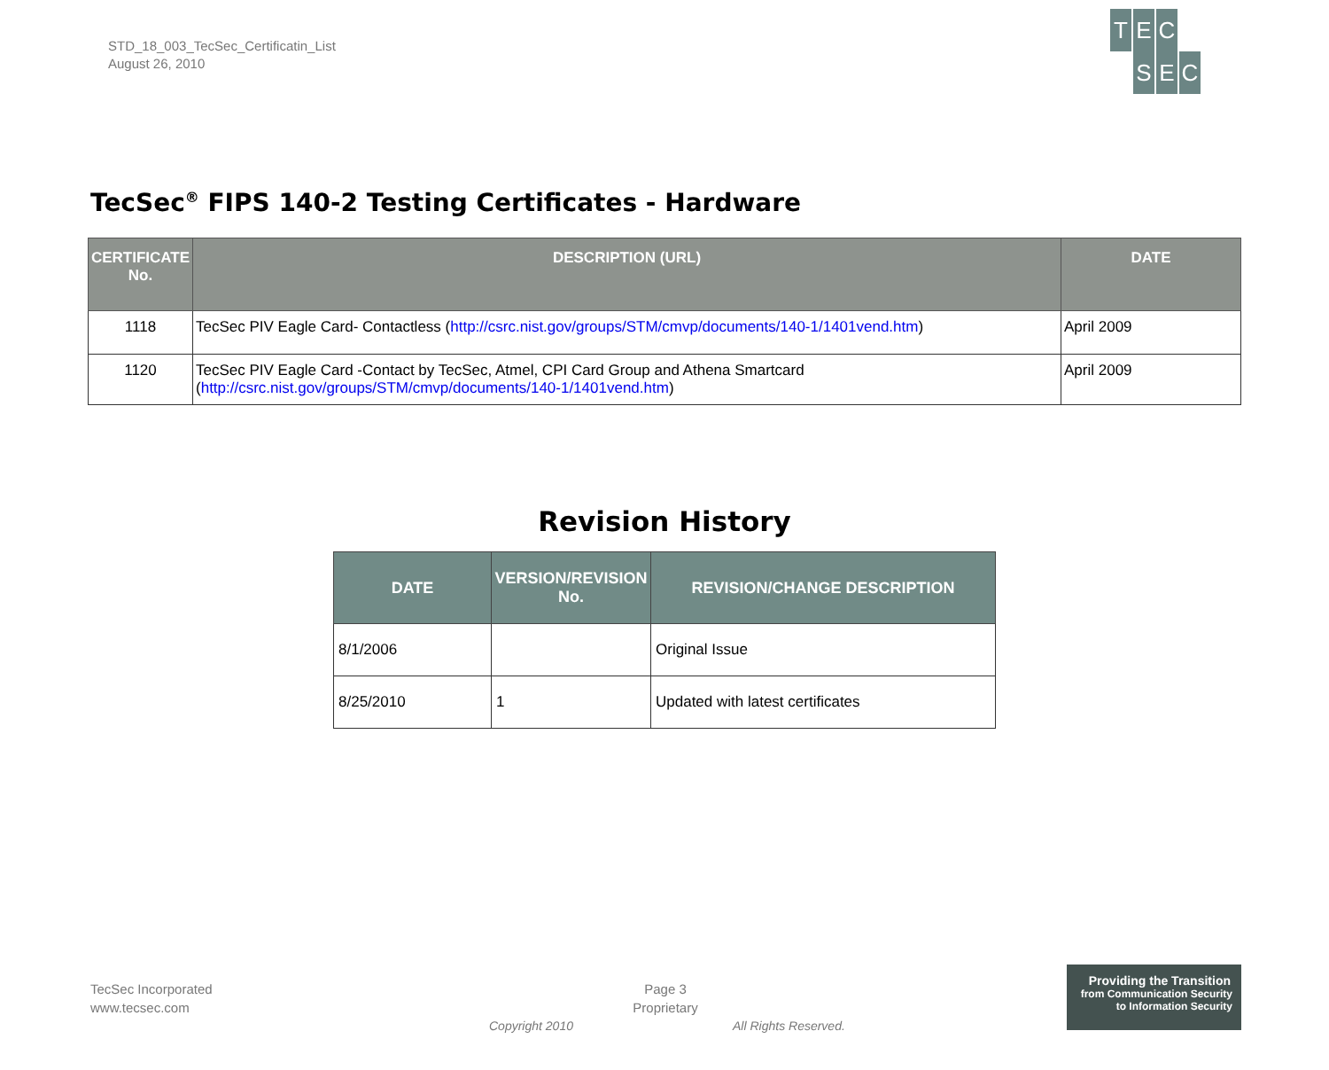STD_18_003_TecSec_Certificatin_List
August 26, 2010
T E C
SEC
TecSec<sup>®</sup> FIPS 140-2 Testing Certificates - Hardware
| CERTIFICATE No. | DESCRIPTION (URL) | DATE |
| --- | --- | --- |
| 1118 | TecSec PIV Eagle Card- Contactless ( http://csrc.nist.gov/groups/STM/cmvp/documents/140-1/1401vend.htm ) | April 2009 |
| 1120 | TecSec PIV Eagle Card -Contact by TecSec, Atmel, CPI Card Group and Athena Smartcard ( http://csrc.nist.gov/groups/STM/cmvp/documents/140-1/1401vend.htm ) | April 2009 |
Revision History
| DATE | VERSION/REVISION No. | REVISION/CHANGE DESCRIPTION |
| --- | --- | --- |
| 8/1/2006 | | Original Issue |
| 8/25/2010 | 1 | Updated with latest certificates |
TecSec Incorporated
www.tecsec.com
Page 3
Proprietary
Copyright 2010 All Rights Reserved.
Providing the Transition
from Communication Security
to Information Security